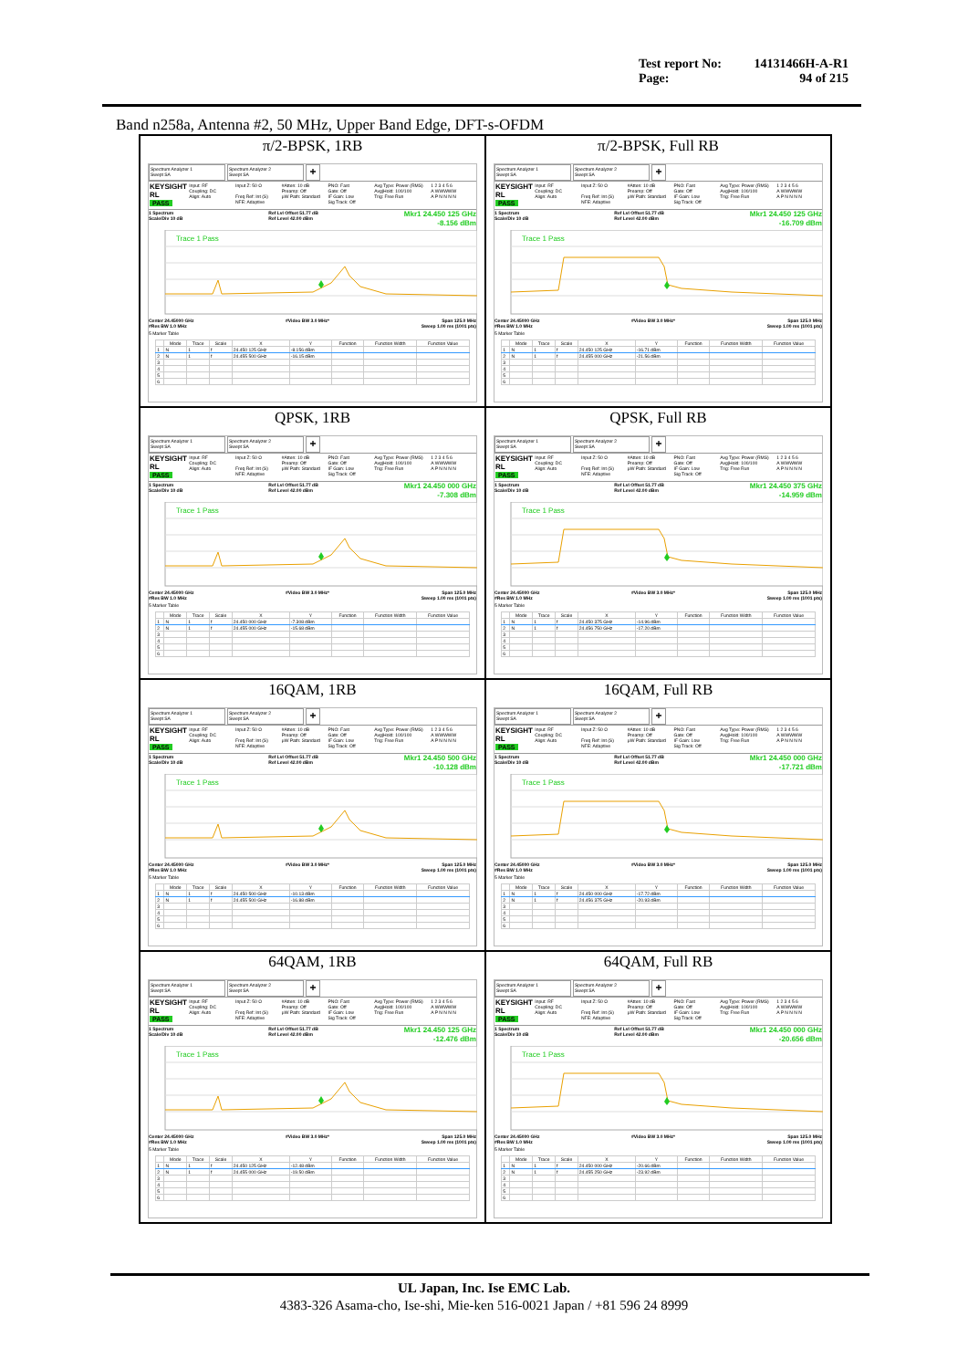Test report No: 14131466H-A-R1
Page: 94 of 215
Band n258a, Antenna #2, 50 MHz, Upper Band Edge, DFT-s-OFDM
π/2-BPSK, 1RB
Spectrum Analyzer 1
Swept SA
Spectrum Analyzer 2
Swept SA
+
KEYSIGHT
RL
PASS
Input: RF
Coupling: DC
Align: Auto
Input Z: 50 Ω
Freq Ref: Int (S)
NFE: Adaptive
#Atten: 10 dB
Preamp: Off
µW Path: Standard
PNO: Fast
Gate: Off
IF Gain: Low
Sig Track: Off
Avg Type: Power (RMS)
Avg|Hold: 100/100
Trig: Free Run
1 2 3 4 5 6
A WWWWW
A P N N N N
1 Spectrum
Scale/Div 10 dB
Ref Lvl Offset 51.77 dB
Ref Level 42.00 dBm
Mkr1 24.450 125 GHz
-8.156 dBm
Trace 1 Pass
Center 24.45000 GHz
#Res BW 1.0 MHz
#Video BW 3.0 MHz* Span 125.0 MHz
Sweep 1.00 ms (1001 pts)
5 Marker Table
| | Mode | Trace | Scale | X | Y | Function | Function Width | Function Value |
| --- | --- | --- | --- | --- | --- | --- | --- | --- |
| 1 | N | 1 | f | 24.450 125 GHz | -8.156 dBm | | | |
| 2 | N | 1 | f | 24.455 500 GHz | -16.15 dBm | | | |
| 3 | | | | | | | | |
| 4 | | | | | | | | |
| 5 | | | | | | | | |
| 6 | | | | | | | | |
π/2-BPSK, Full RB
Spectrum Analyzer 1
Swept SA
Spectrum Analyzer 2
Swept SA
+
KEYSIGHT
RL
PASS
Input: RF
Coupling: DC
Align: Auto
Input Z: 50 Ω
Freq Ref: Int (S)
NFE: Adaptive
#Atten: 10 dB
Preamp: Off
µW Path: Standard
PNO: Fast
Gate: Off
IF Gain: Low
Sig Track: Off
Avg Type: Power (RMS)
Avg|Hold: 100/100
Trig: Free Run
1 2 3 4 5 6
A WWWWW
A P N N N N
1 Spectrum
Scale/Div 10 dB
Ref Lvl Offset 51.77 dB
Ref Level 42.00 dBm
Mkr1 24.450 125 GHz
-16.709 dBm
Trace 1 Pass
Center 24.45000 GHz
#Res BW 1.0 MHz
#Video BW 3.0 MHz* Span 125.0 MHz
Sweep 1.00 ms (1001 pts)
5 Marker Table
| | Mode | Trace | Scale | X | Y | Function | Function Width | Function Value |
| --- | --- | --- | --- | --- | --- | --- | --- | --- |
| 1 | N | 1 | f | 24.450 125 GHz | -16.71 dBm | | | |
| 2 | N | 1 | f | 24.455 000 GHz | -21.56 dBm | | | |
| 3 | | | | | | | | |
| 4 | | | | | | | | |
| 5 | | | | | | | | |
| 6 | | | | | | | | |
QPSK, 1RB
Spectrum Analyzer 1
Swept SA
Spectrum Analyzer 2
Swept SA
+
KEYSIGHT
RL
PASS
Input: RF
Coupling: DC
Align: Auto
Input Z: 50 Ω
Freq Ref: Int (S)
NFE: Adaptive
#Atten: 10 dB
Preamp: Off
µW Path: Standard
PNO: Fast
Gate: Off
IF Gain: Low
Sig Track: Off
Avg Type: Power (RMS)
Avg|Hold: 100/100
Trig: Free Run
1 2 3 4 5 6
A WWWWW
A P N N N N
1 Spectrum
Scale/Div 10 dB
Ref Lvl Offset 51.77 dB
Ref Level 42.00 dBm
Mkr1 24.450 000 GHz
-7.308 dBm
Trace 1 Pass
Center 24.45000 GHz
#Res BW 1.0 MHz
#Video BW 3.0 MHz* Span 125.0 MHz
Sweep 1.00 ms (1001 pts)
5 Marker Table
| | Mode | Trace | Scale | X | Y | Function | Function Width | Function Value |
| --- | --- | --- | --- | --- | --- | --- | --- | --- |
| 1 | N | 1 | f | 24.450 000 GHz | -7.308 dBm | | | |
| 2 | N | 1 | f | 24.455 000 GHz | -15.68 dBm | | | |
| 3 | | | | | | | | |
| 4 | | | | | | | | |
| 5 | | | | | | | | |
| 6 | | | | | | | | |
QPSK, Full RB
Spectrum Analyzer 1
Swept SA
Spectrum Analyzer 2
Swept SA
+
KEYSIGHT
RL
PASS
Input: RF
Coupling: DC
Align: Auto
Input Z: 50 Ω
Freq Ref: Int (S)
NFE: Adaptive
#Atten: 10 dB
Preamp: Off
µW Path: Standard
PNO: Fast
Gate: Off
IF Gain: Low
Sig Track: Off
Avg Type: Power (RMS)
Avg|Hold: 100/100
Trig: Free Run
1 2 3 4 5 6
A WWWWW
A P N N N N
1 Spectrum
Scale/Div 10 dB
Ref Lvl Offset 51.77 dB
Ref Level 42.00 dBm
Mkr1 24.450 375 GHz
-14.959 dBm
Trace 1 Pass
Center 24.45000 GHz
#Res BW 1.0 MHz
#Video BW 3.0 MHz* Span 125.0 MHz
Sweep 1.00 ms (1001 pts)
5 Marker Table
| | Mode | Trace | Scale | X | Y | Function | Function Width | Function Value |
| --- | --- | --- | --- | --- | --- | --- | --- | --- |
| 1 | N | 1 | f | 24.450 375 GHz | -14.96 dBm | | | |
| 2 | N | 1 | f | 24.456 750 GHz | -17.20 dBm | | | |
| 3 | | | | | | | | |
| 4 | | | | | | | | |
| 5 | | | | | | | | |
| 6 | | | | | | | | |
16QAM, 1RB
Spectrum Analyzer 1
Swept SA
Spectrum Analyzer 2
Swept SA
+
KEYSIGHT
RL
PASS
Input: RF
Coupling: DC
Align: Auto
Input Z: 50 Ω
Freq Ref: Int (S)
NFE: Adaptive
#Atten: 10 dB
Preamp: Off
µW Path: Standard
PNO: Fast
Gate: Off
IF Gain: Low
Sig Track: Off
Avg Type: Power (RMS)
Avg|Hold: 100/100
Trig: Free Run
1 2 3 4 5 6
A WWWWW
A P N N N N
1 Spectrum
Scale/Div 10 dB
Ref Lvl Offset 51.77 dB
Ref Level 42.00 dBm
Mkr1 24.450 500 GHz
-10.128 dBm
Trace 1 Pass
Center 24.45000 GHz
#Res BW 1.0 MHz
#Video BW 3.0 MHz* Span 125.0 MHz
Sweep 1.00 ms (1001 pts)
5 Marker Table
| | Mode | Trace | Scale | X | Y | Function | Function Width | Function Value |
| --- | --- | --- | --- | --- | --- | --- | --- | --- |
| 1 | N | 1 | f | 24.450 500 GHz | -10.13 dBm | | | |
| 2 | N | 1 | f | 24.455 500 GHz | -16.88 dBm | | | |
| 3 | | | | | | | | |
| 4 | | | | | | | | |
| 5 | | | | | | | | |
| 6 | | | | | | | | |
16QAM, Full RB
Spectrum Analyzer 1
Swept SA
Spectrum Analyzer 2
Swept SA
+
KEYSIGHT
RL
PASS
Input: RF
Coupling: DC
Align: Auto
Input Z: 50 Ω
Freq Ref: Int (S)
NFE: Adaptive
#Atten: 10 dB
Preamp: Off
µW Path: Standard
PNO: Fast
Gate: Off
IF Gain: Low
Sig Track: Off
Avg Type: Power (RMS)
Avg|Hold: 100/100
Trig: Free Run
1 2 3 4 5 6
A WWWWW
A P N N N N
1 Spectrum
Scale/Div 10 dB
Ref Lvl Offset 51.77 dB
Ref Level 42.00 dBm
Mkr1 24.450 000 GHz
-17.721 dBm
Trace 1 Pass
Center 24.45000 GHz
#Res BW 1.0 MHz
#Video BW 3.0 MHz* Span 125.0 MHz
Sweep 1.00 ms (1001 pts)
5 Marker Table
| | Mode | Trace | Scale | X | Y | Function | Function Width | Function Value |
| --- | --- | --- | --- | --- | --- | --- | --- | --- |
| 1 | N | 1 | f | 24.450 000 GHz | -17.72 dBm | | | |
| 2 | N | 1 | f | 24.456 375 GHz | -20.93 dBm | | | |
| 3 | | | | | | | | |
| 4 | | | | | | | | |
| 5 | | | | | | | | |
| 6 | | | | | | | | |
64QAM, 1RB
Spectrum Analyzer 1
Swept SA
Spectrum Analyzer 2
Swept SA
+
KEYSIGHT
RL
PASS
Input: RF
Coupling: DC
Align: Auto
Input Z: 50 Ω
Freq Ref: Int (S)
NFE: Adaptive
#Atten: 10 dB
Preamp: Off
µW Path: Standard
PNO: Fast
Gate: Off
IF Gain: Low
Sig Track: Off
Avg Type: Power (RMS)
Avg|Hold: 100/100
Trig: Free Run
1 2 3 4 5 6
A WWWWW
A P N N N N
1 Spectrum
Scale/Div 10 dB
Ref Lvl Offset 51.77 dB
Ref Level 42.00 dBm
Mkr1 24.450 125 GHz
-12.476 dBm
Trace 1 Pass
Center 24.45000 GHz
#Res BW 1.0 MHz
#Video BW 3.0 MHz* Span 125.0 MHz
Sweep 1.00 ms (1001 pts)
5 Marker Table
| | Mode | Trace | Scale | X | Y | Function | Function Width | Function Value |
| --- | --- | --- | --- | --- | --- | --- | --- | --- |
| 1 | N | 1 | f | 24.450 125 GHz | -12.48 dBm | | | |
| 2 | N | 1 | f | 24.455 000 GHz | -19.50 dBm | | | |
| 3 | | | | | | | | |
| 4 | | | | | | | | |
| 5 | | | | | | | | |
| 6 | | | | | | | | |
64QAM, Full RB
Spectrum Analyzer 1
Swept SA
Spectrum Analyzer 2
Swept SA
+
KEYSIGHT
RL
PASS
Input: RF
Coupling: DC
Align: Auto
Input Z: 50 Ω
Freq Ref: Int (S)
NFE: Adaptive
#Atten: 10 dB
Preamp: Off
µW Path: Standard
PNO: Fast
Gate: Off
IF Gain: Low
Sig Track: Off
Avg Type: Power (RMS)
Avg|Hold: 100/100
Trig: Free Run
1 2 3 4 5 6
A WWWWW
A P N N N N
1 Spectrum
Scale/Div 10 dB
Ref Lvl Offset 51.77 dB
Ref Level 42.00 dBm
Mkr1 24.450 000 GHz
-20.656 dBm
Trace 1 Pass
Center 24.45000 GHz
#Res BW 1.0 MHz
#Video BW 3.0 MHz* Span 125.0 MHz
Sweep 1.00 ms (1001 pts)
5 Marker Table
| | Mode | Trace | Scale | X | Y | Function | Function Width | Function Value |
| --- | --- | --- | --- | --- | --- | --- | --- | --- |
| 1 | N | 1 | f | 24.450 000 GHz | -20.66 dBm | | | |
| 2 | N | 1 | f | 24.455 250 GHz | -23.92 dBm | | | |
| 3 | | | | | | | | |
| 4 | | | | | | | | |
| 5 | | | | | | | | |
| 6 | | | | | | | | |
UL Japan, Inc. Ise EMC Lab.
4383-326 Asama-cho, Ise-shi, Mie-ken 516-0021 Japan / +81 596 24 8999